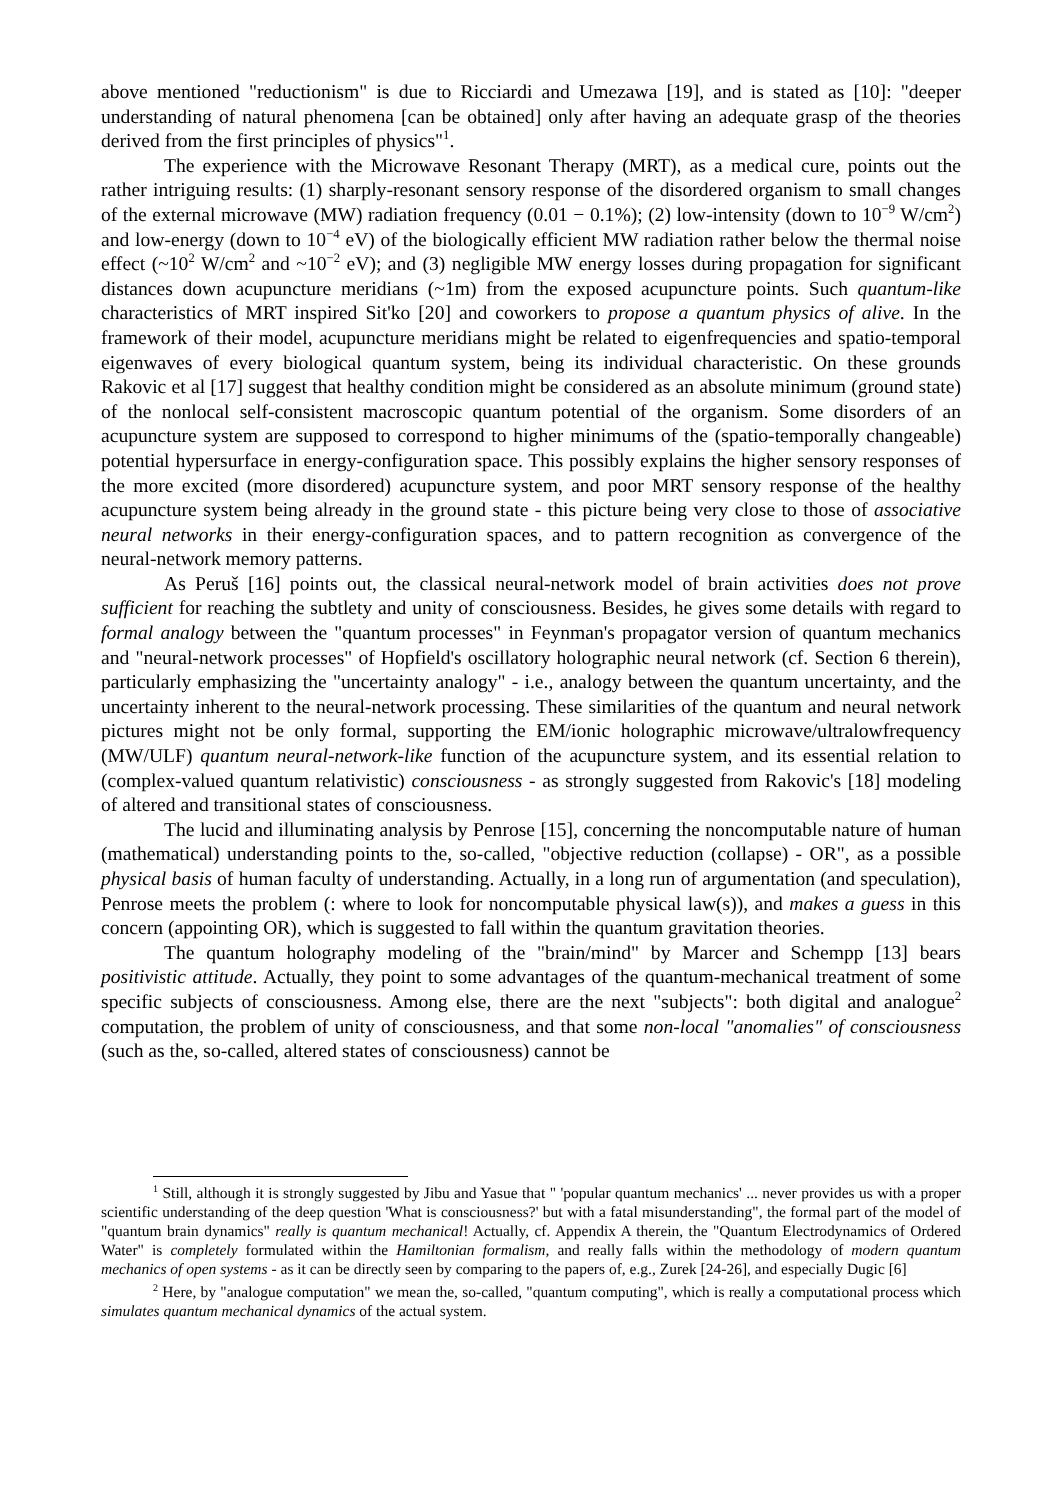above mentioned "reductionism" is due to Ricciardi and Umezawa [19], and is stated as [10]: "deeper understanding of natural phenomena [can be obtained] only after having an adequate grasp of the theories derived from the first principles of physics"<sup>1</sup>.
The experience with the Microwave Resonant Therapy (MRT), as a medical cure, points out the rather intriguing results: (1) sharply-resonant sensory response of the disordered organism to small changes of the external microwave (MW) radiation frequency (0.01 − 0.1%); (2) low-intensity (down to 10<sup>−9</sup> W/cm<sup>2</sup>) and low-energy (down to 10<sup>−4</sup> eV) of the biologically efficient MW radiation rather below the thermal noise effect (~10<sup>2</sup> W/cm<sup>2</sup> and ~10<sup>−2</sup> eV); and (3) negligible MW energy losses during propagation for significant distances down acupuncture meridians (~1m) from the exposed acupuncture points. Such quantum-like characteristics of MRT inspired Sit'ko [20] and coworkers to propose a quantum physics of alive. In the framework of their model, acupuncture meridians might be related to eigenfrequencies and spatio-temporal eigenwaves of every biological quantum system, being its individual characteristic. On these grounds Rakovic et al [17] suggest that healthy condition might be considered as an absolute minimum (ground state) of the nonlocal self-consistent macroscopic quantum potential of the organism. Some disorders of an acupuncture system are supposed to correspond to higher minimums of the (spatio-temporally changeable) potential hypersurface in energy-configuration space. This possibly explains the higher sensory responses of the more excited (more disordered) acupuncture system, and poor MRT sensory response of the healthy acupuncture system being already in the ground state - this picture being very close to those of associative neural networks in their energy-configuration spaces, and to pattern recognition as convergence of the neural-network memory patterns.
As Peruš [16] points out, the classical neural-network model of brain activities does not prove sufficient for reaching the subtlety and unity of consciousness. Besides, he gives some details with regard to formal analogy between the "quantum processes" in Feynman's propagator version of quantum mechanics and "neural-network processes" of Hopfield's oscillatory holographic neural network (cf. Section 6 therein), particularly emphasizing the "uncertainty analogy" - i.e., analogy between the quantum uncertainty, and the uncertainty inherent to the neural-network processing. These similarities of the quantum and neural network pictures might not be only formal, supporting the EM/ionic holographic microwave/ultralowfrequency (MW/ULF) quantum neural-network-like function of the acupuncture system, and its essential relation to (complex-valued quantum relativistic) consciousness - as strongly suggested from Rakovic's [18] modeling of altered and transitional states of consciousness.
The lucid and illuminating analysis by Penrose [15], concerning the noncomputable nature of human (mathematical) understanding points to the, so-called, "objective reduction (collapse) - OR", as a possible physical basis of human faculty of understanding. Actually, in a long run of argumentation (and speculation), Penrose meets the problem (: where to look for noncomputable physical law(s)), and makes a guess in this concern (appointing OR), which is suggested to fall within the quantum gravitation theories.
The quantum holography modeling of the "brain/mind" by Marcer and Schempp [13] bears positivistic attitude. Actually, they point to some advantages of the quantum-mechanical treatment of some specific subjects of consciousness. Among else, there are the next "subjects": both digital and analogue<sup>2</sup> computation, the problem of unity of consciousness, and that some non-local "anomalies" of consciousness (such as the, so-called, altered states of consciousness) cannot be
<sup>1</sup> Still, although it is strongly suggested by Jibu and Yasue that " 'popular quantum mechanics' ... never provides us with a proper scientific understanding of the deep question 'What is consciousness?' but with a fatal misunderstanding", the formal part of the model of "quantum brain dynamics" really is quantum mechanical! Actually, cf. Appendix A therein, the "Quantum Electrodynamics of Ordered Water" is completely formulated within the Hamiltonian formalism, and really falls within the methodology of modern quantum mechanics of open systems - as it can be directly seen by comparing to the papers of, e.g., Zurek [24-26], and especially Dugic [6]
<sup>2</sup> Here, by "analogue computation" we mean the, so-called, "quantum computing", which is really a computational process which simulates quantum mechanical dynamics of the actual system.